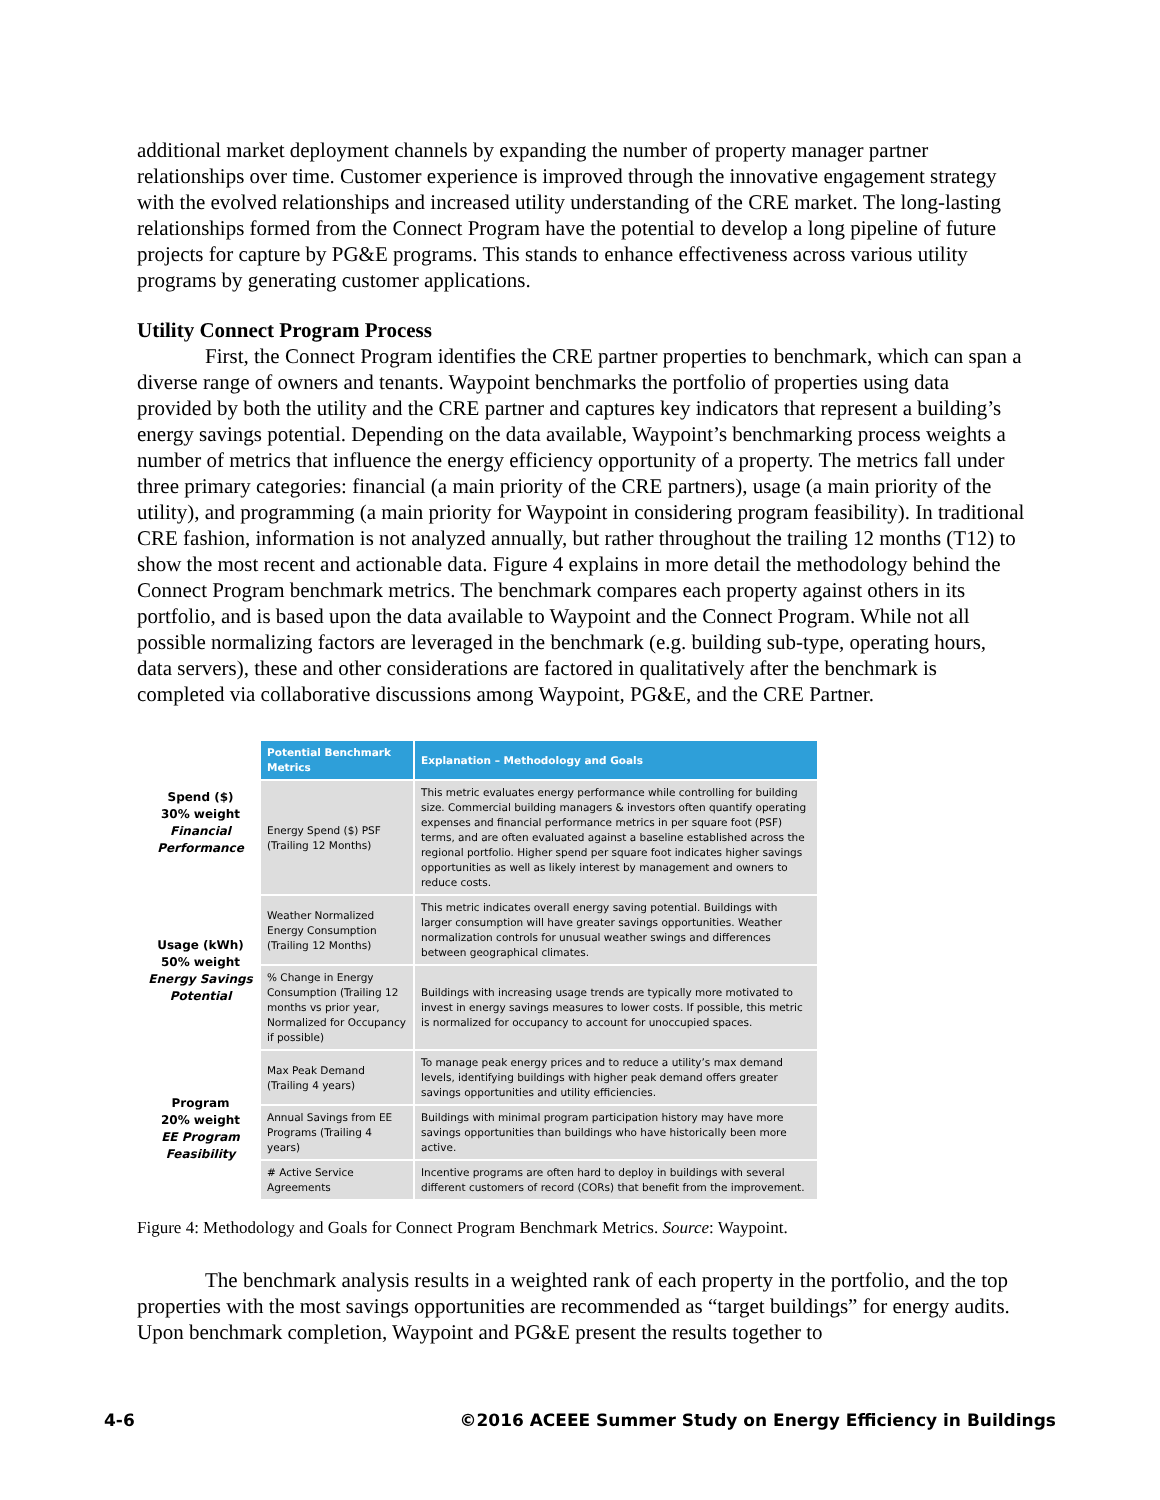additional market deployment channels by expanding the number of property manager partner relationships over time. Customer experience is improved through the innovative engagement strategy with the evolved relationships and increased utility understanding of the CRE market. The long-lasting relationships formed from the Connect Program have the potential to develop a long pipeline of future projects for capture by PG&E programs. This stands to enhance effectiveness across various utility programs by generating customer applications.
Utility Connect Program Process
First, the Connect Program identifies the CRE partner properties to benchmark, which can span a diverse range of owners and tenants. Waypoint benchmarks the portfolio of properties using data provided by both the utility and the CRE partner and captures key indicators that represent a building’s energy savings potential. Depending on the data available, Waypoint’s benchmarking process weights a number of metrics that influence the energy efficiency opportunity of a property. The metrics fall under three primary categories: financial (a main priority of the CRE partners), usage (a main priority of the utility), and programming (a main priority for Waypoint in considering program feasibility). In traditional CRE fashion, information is not analyzed annually, but rather throughout the trailing 12 months (T12) to show the most recent and actionable data. Figure 4 explains in more detail the methodology behind the Connect Program benchmark metrics. The benchmark compares each property against others in its portfolio, and is based upon the data available to Waypoint and the Connect Program. While not all possible normalizing factors are leveraged in the benchmark (e.g. building sub-type, operating hours, data servers), these and other considerations are factored in qualitatively after the benchmark is completed via collaborative discussions among Waypoint, PG&E, and the CRE Partner.
Spend ($)
30% weight
Financial Performance
Usage (kWh)
50% weight
Energy Savings Potential
Program
20% weight
EE Program Feasibility
| Potential Benchmark Metrics | Explanation – Methodology and Goals |
| --- | --- |
| Energy Spend ($) PSF (Trailing 12 Months) | This metric evaluates energy performance while controlling for building size. Commercial building managers & investors often quantify operating expenses and financial performance metrics in per square foot (PSF) terms, and are often evaluated against a baseline established across the regional portfolio. Higher spend per square foot indicates higher savings opportunities as well as likely interest by management and owners to reduce costs. |
| Weather Normalized Energy Consumption (Trailing 12 Months) | This metric indicates overall energy saving potential. Buildings with larger consumption will have greater savings opportunities. Weather normalization controls for unusual weather swings and differences between geographical climates. |
| % Change in Energy Consumption (Trailing 12 months vs prior year, Normalized for Occupancy if possible) | Buildings with increasing usage trends are typically more motivated to invest in energy savings measures to lower costs. If possible, this metric is normalized for occupancy to account for unoccupied spaces. |
| Max Peak Demand (Trailing 4 years) | To manage peak energy prices and to reduce a utility’s max demand levels, identifying buildings with higher peak demand offers greater savings opportunities and utility efficiencies. |
| Annual Savings from EE Programs (Trailing 4 years) | Buildings with minimal program participation history may have more savings opportunities than buildings who have historically been more active. |
| # Active Service Agreements | Incentive programs are often hard to deploy in buildings with several different customers of record (CORs) that benefit from the improvement. |
Figure 4: Methodology and Goals for Connect Program Benchmark Metrics. Source: Waypoint.
The benchmark analysis results in a weighted rank of each property in the portfolio, and the top properties with the most savings opportunities are recommended as “target buildings” for energy audits. Upon benchmark completion, Waypoint and PG&E present the results together to
4-6 ©2016 ACEEE Summer Study on Energy Efficiency in Buildings